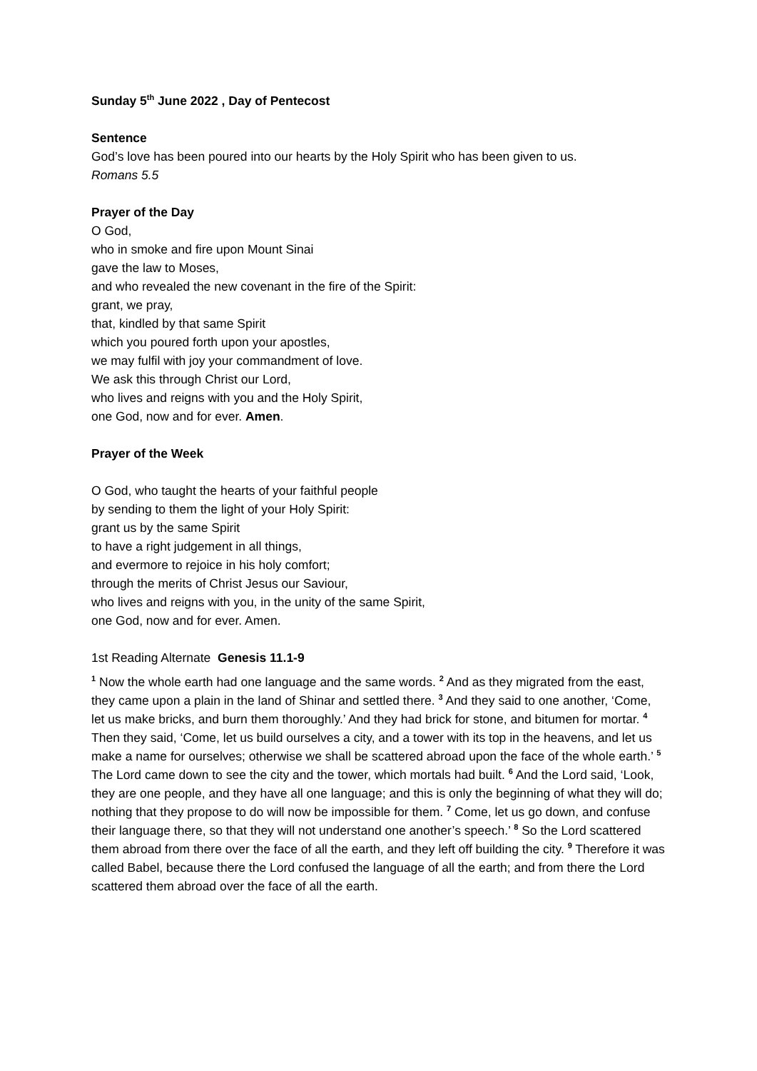Sunday 5<sup>th</sup> June 2022 , Day of Pentecost
Sentence
God’s love has been poured into our hearts by the Holy Spirit who has been given to us.
Romans 5.5
Prayer of the Day
O God,
who in smoke and fire upon Mount Sinai
gave the law to Moses,
and who revealed the new covenant in the fire of the Spirit:
grant, we pray,
that, kindled by that same Spirit
which you poured forth upon your apostles,
we may fulfil with joy your commandment of love.
We ask this through Christ our Lord,
who lives and reigns with you and the Holy Spirit,
one God, now and for ever. Amen.
Prayer of the Week
O God, who taught the hearts of your faithful people
by sending to them the light of your Holy Spirit:
grant us by the same Spirit
to have a right judgement in all things,
and evermore to rejoice in his holy comfort;
through the merits of Christ Jesus our Saviour,
who lives and reigns with you, in the unity of the same Spirit,
one God, now and for ever. Amen.
1st Reading Alternate Genesis 11.1-9
<sup>1</sup> Now the whole earth had one language and the same words. <sup>2</sup> And as they migrated from the east, they came upon a plain in the land of Shinar and settled there. <sup>3</sup> And they said to one another, ‘Come, let us make bricks, and burn them thoroughly.’ And they had brick for stone, and bitumen for mortar. <sup>4</sup> Then they said, ‘Come, let us build ourselves a city, and a tower with its top in the heavens, and let us make a name for ourselves; otherwise we shall be scattered abroad upon the face of the whole earth.’ <sup>5</sup> The Lord came down to see the city and the tower, which mortals had built. <sup>6</sup> And the Lord said, ‘Look, they are one people, and they have all one language; and this is only the beginning of what they will do; nothing that they propose to do will now be impossible for them. <sup>7</sup> Come, let us go down, and confuse their language there, so that they will not understand one another’s speech.’ <sup>8</sup> So the Lord scattered them abroad from there over the face of all the earth, and they left off building the city. <sup>9</sup> Therefore it was called Babel, because there the Lord confused the language of all the earth; and from there the Lord scattered them abroad over the face of all the earth.